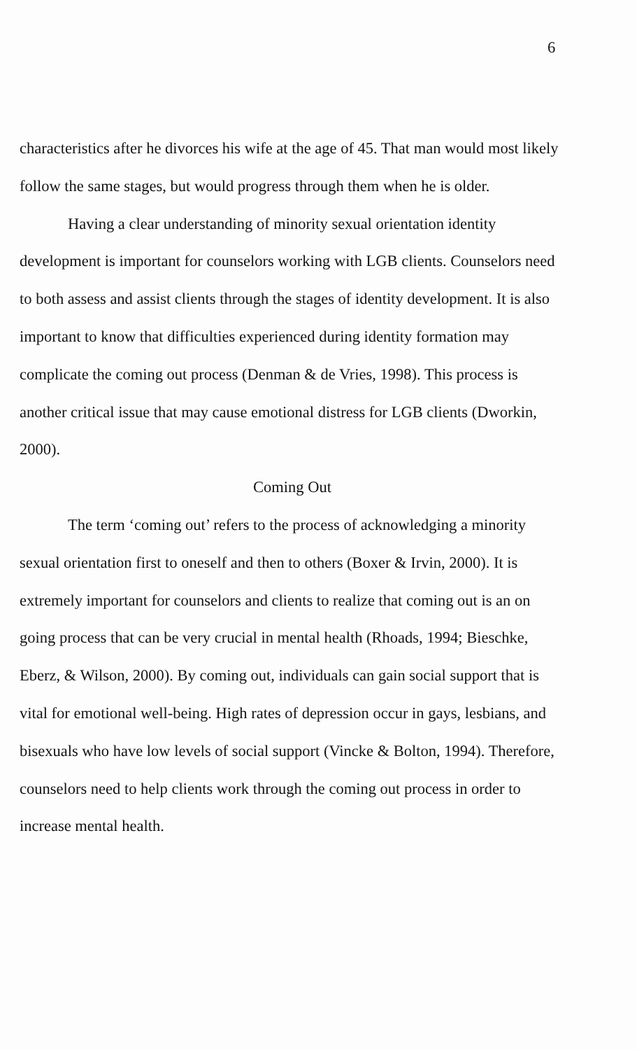6
characteristics after he divorces his wife at the age of 45. That man would most likely follow the same stages, but would progress through them when he is older.
Having a clear understanding of minority sexual orientation identity development is important for counselors working with LGB clients. Counselors need to both assess and assist clients through the stages of identity development. It is also important to know that difficulties experienced during identity formation may complicate the coming out process (Denman & de Vries, 1998). This process is another critical issue that may cause emotional distress for LGB clients (Dworkin, 2000).
Coming Out
The term ‘coming out’ refers to the process of acknowledging a minority sexual orientation first to oneself and then to others (Boxer & Irvin, 2000). It is extremely important for counselors and clients to realize that coming out is an on going process that can be very crucial in mental health (Rhoads, 1994; Bieschke, Eberz, & Wilson, 2000). By coming out, individuals can gain social support that is vital for emotional well-being. High rates of depression occur in gays, lesbians, and bisexuals who have low levels of social support (Vincke & Bolton, 1994). Therefore, counselors need to help clients work through the coming out process in order to increase mental health.